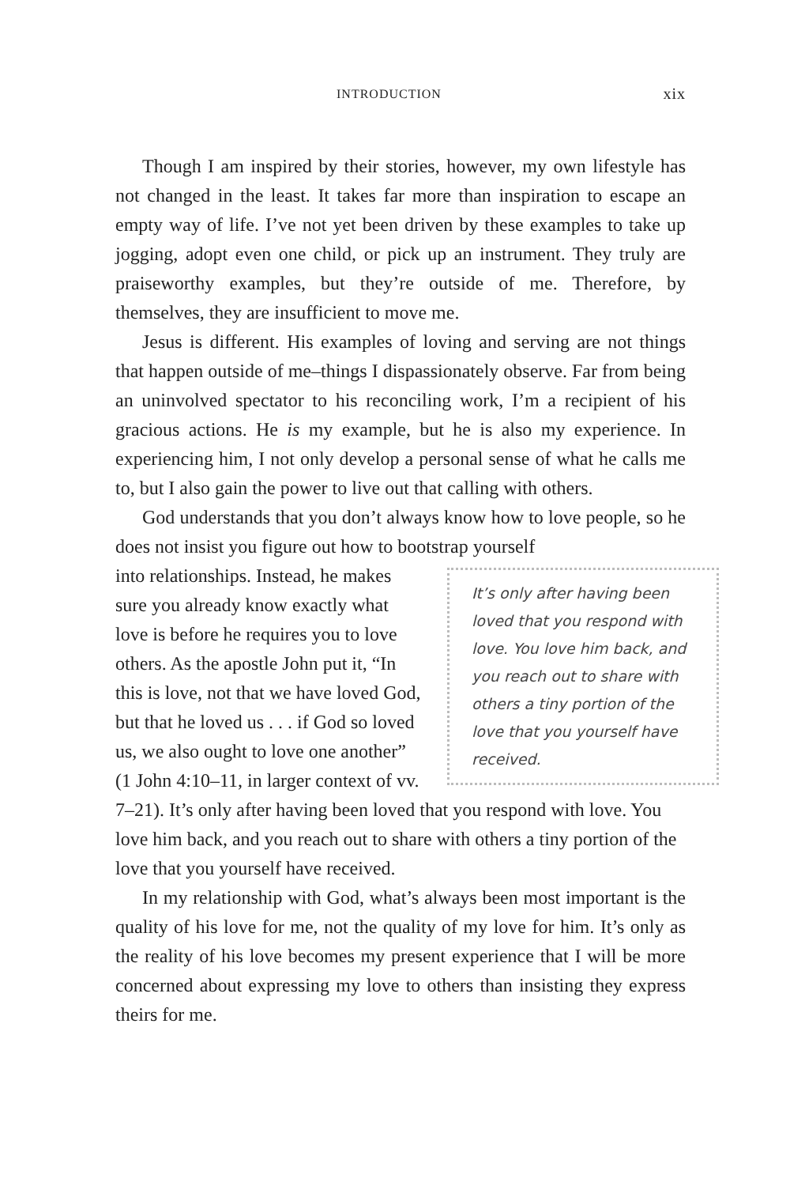INTRODUCTION xix
Though I am inspired by their stories, however, my own lifestyle has not changed in the least. It takes far more than inspiration to escape an empty way of life. I’ve not yet been driven by these examples to take up jogging, adopt even one child, or pick up an instrument. They truly are praiseworthy examples, but they’re outside of me. Therefore, by themselves, they are insufficient to move me.
Jesus is different. His examples of loving and serving are not things that happen outside of me–things I dispassionately observe. Far from being an uninvolved spectator to his reconciling work, I’m a recipient of his gracious actions. He is my example, but he is also my experience. In experiencing him, I not only develop a personal sense of what he calls me to, but I also gain the power to live out that calling with others.
God understands that you don’t always know how to love people, so he does not insist you figure out how to bootstrap yourself
It’s only after having been loved that you respond with love. You love him back, and you reach out to share with others a tiny portion of the love that you yourself have received.
into relationships. Instead, he makes sure you already know exactly what love is before he requires you to love others. As the apostle John put it, “In this is love, not that we have loved God, but that he loved us . . . if God so loved us, we also ought to love one another” (1 John 4:10–11, in larger context of vv. 7–21). It’s only after having been loved that you respond with love. You love him back, and you reach out to share with others a tiny portion of the love that you yourself have received.
In my relationship with God, what’s always been most important is the quality of his love for me, not the quality of my love for him. It’s only as the reality of his love becomes my present experience that I will be more concerned about expressing my love to others than insisting they express theirs for me.